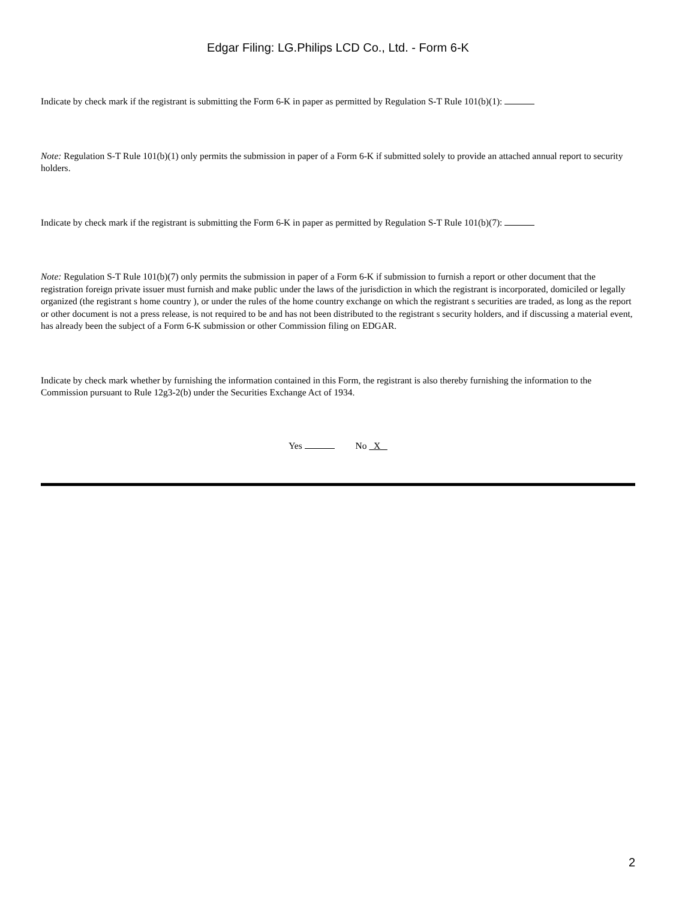Edgar Filing: LG.Philips LCD Co., Ltd. - Form 6-K
Indicate by check mark if the registrant is submitting the Form 6-K in paper as permitted by Regulation S-T Rule 101(b)(1):
Note: Regulation S-T Rule 101(b)(1) only permits the submission in paper of a Form 6-K if submitted solely to provide an attached annual report to security holders.
Indicate by check mark if the registrant is submitting the Form 6-K in paper as permitted by Regulation S-T Rule 101(b)(7):
Note: Regulation S-T Rule 101(b)(7) only permits the submission in paper of a Form 6-K if submission to furnish a report or other document that the registration foreign private issuer must furnish and make public under the laws of the jurisdiction in which the registrant is incorporated, domiciled or legally organized (the registrant s home country ), or under the rules of the home country exchange on which the registrant s securities are traded, as long as the report or other document is not a press release, is not required to be and has not been distributed to the registrant s security holders, and if discussing a material event, has already been the subject of a Form 6-K submission or other Commission filing on EDGAR.
Indicate by check mark whether by furnishing the information contained in this Form, the registrant is also thereby furnishing the information to the Commission pursuant to Rule 12g3-2(b) under the Securities Exchange Act of 1934.
Yes No X
2